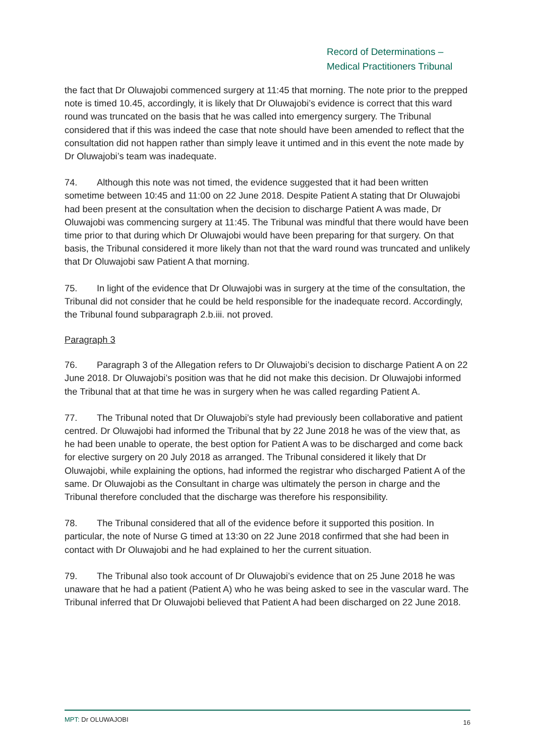Record of Determinations –
Medical Practitioners Tribunal
the fact that Dr Oluwajobi commenced surgery at 11:45 that morning. The note prior to the prepped note is timed 10.45, accordingly, it is likely that Dr Oluwajobi’s evidence is correct that this ward round was truncated on the basis that he was called into emergency surgery. The Tribunal considered that if this was indeed the case that note should have been amended to reflect that the consultation did not happen rather than simply leave it untimed and in this event the note made by Dr Oluwajobi’s team was inadequate.
74. Although this note was not timed, the evidence suggested that it had been written sometime between 10:45 and 11:00 on 22 June 2018. Despite Patient A stating that Dr Oluwajobi had been present at the consultation when the decision to discharge Patient A was made, Dr Oluwajobi was commencing surgery at 11:45. The Tribunal was mindful that there would have been time prior to that during which Dr Oluwajobi would have been preparing for that surgery. On that basis, the Tribunal considered it more likely than not that the ward round was truncated and unlikely that Dr Oluwajobi saw Patient A that morning.
75. In light of the evidence that Dr Oluwajobi was in surgery at the time of the consultation, the Tribunal did not consider that he could be held responsible for the inadequate record. Accordingly, the Tribunal found subparagraph 2.b.iii. not proved.
Paragraph 3
76. Paragraph 3 of the Allegation refers to Dr Oluwajobi’s decision to discharge Patient A on 22 June 2018. Dr Oluwajobi’s position was that he did not make this decision. Dr Oluwajobi informed the Tribunal that at that time he was in surgery when he was called regarding Patient A.
77. The Tribunal noted that Dr Oluwajobi’s style had previously been collaborative and patient centred. Dr Oluwajobi had informed the Tribunal that by 22 June 2018 he was of the view that, as he had been unable to operate, the best option for Patient A was to be discharged and come back for elective surgery on 20 July 2018 as arranged. The Tribunal considered it likely that Dr Oluwajobi, while explaining the options, had informed the registrar who discharged Patient A of the same. Dr Oluwajobi as the Consultant in charge was ultimately the person in charge and the Tribunal therefore concluded that the discharge was therefore his responsibility.
78. The Tribunal considered that all of the evidence before it supported this position. In particular, the note of Nurse G timed at 13:30 on 22 June 2018 confirmed that she had been in contact with Dr Oluwajobi and he had explained to her the current situation.
79. The Tribunal also took account of Dr Oluwajobi’s evidence that on 25 June 2018 he was unaware that he had a patient (Patient A) who he was being asked to see in the vascular ward. The Tribunal inferred that Dr Oluwajobi believed that Patient A had been discharged on 22 June 2018.
MPT: Dr OLUWAJOBI 16